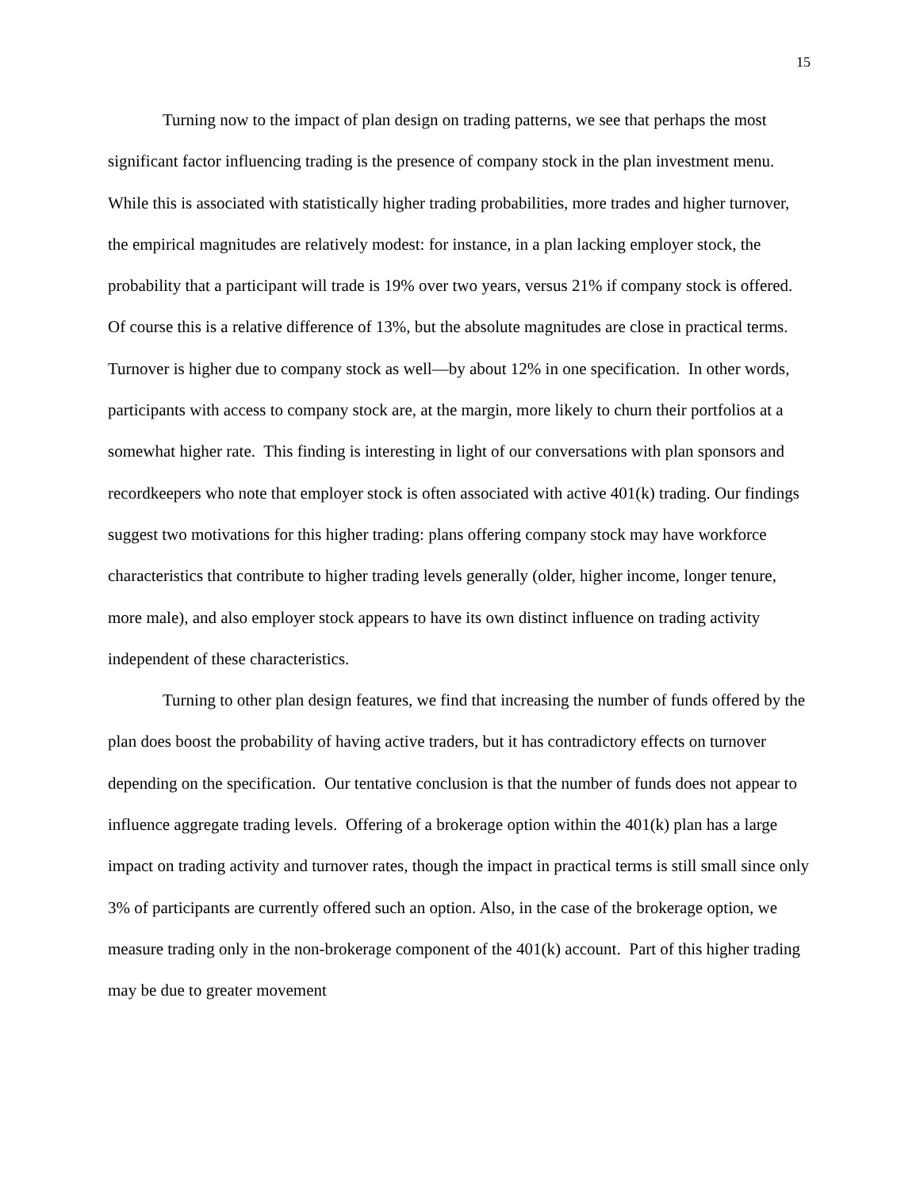15
Turning now to the impact of plan design on trading patterns, we see that perhaps the most significant factor influencing trading is the presence of company stock in the plan investment menu. While this is associated with statistically higher trading probabilities, more trades and higher turnover, the empirical magnitudes are relatively modest: for instance, in a plan lacking employer stock, the probability that a participant will trade is 19% over two years, versus 21% if company stock is offered. Of course this is a relative difference of 13%, but the absolute magnitudes are close in practical terms. Turnover is higher due to company stock as well—by about 12% in one specification. In other words, participants with access to company stock are, at the margin, more likely to churn their portfolios at a somewhat higher rate. This finding is interesting in light of our conversations with plan sponsors and recordkeepers who note that employer stock is often associated with active 401(k) trading. Our findings suggest two motivations for this higher trading: plans offering company stock may have workforce characteristics that contribute to higher trading levels generally (older, higher income, longer tenure, more male), and also employer stock appears to have its own distinct influence on trading activity independent of these characteristics.
Turning to other plan design features, we find that increasing the number of funds offered by the plan does boost the probability of having active traders, but it has contradictory effects on turnover depending on the specification. Our tentative conclusion is that the number of funds does not appear to influence aggregate trading levels. Offering of a brokerage option within the 401(k) plan has a large impact on trading activity and turnover rates, though the impact in practical terms is still small since only 3% of participants are currently offered such an option. Also, in the case of the brokerage option, we measure trading only in the non-brokerage component of the 401(k) account. Part of this higher trading may be due to greater movement